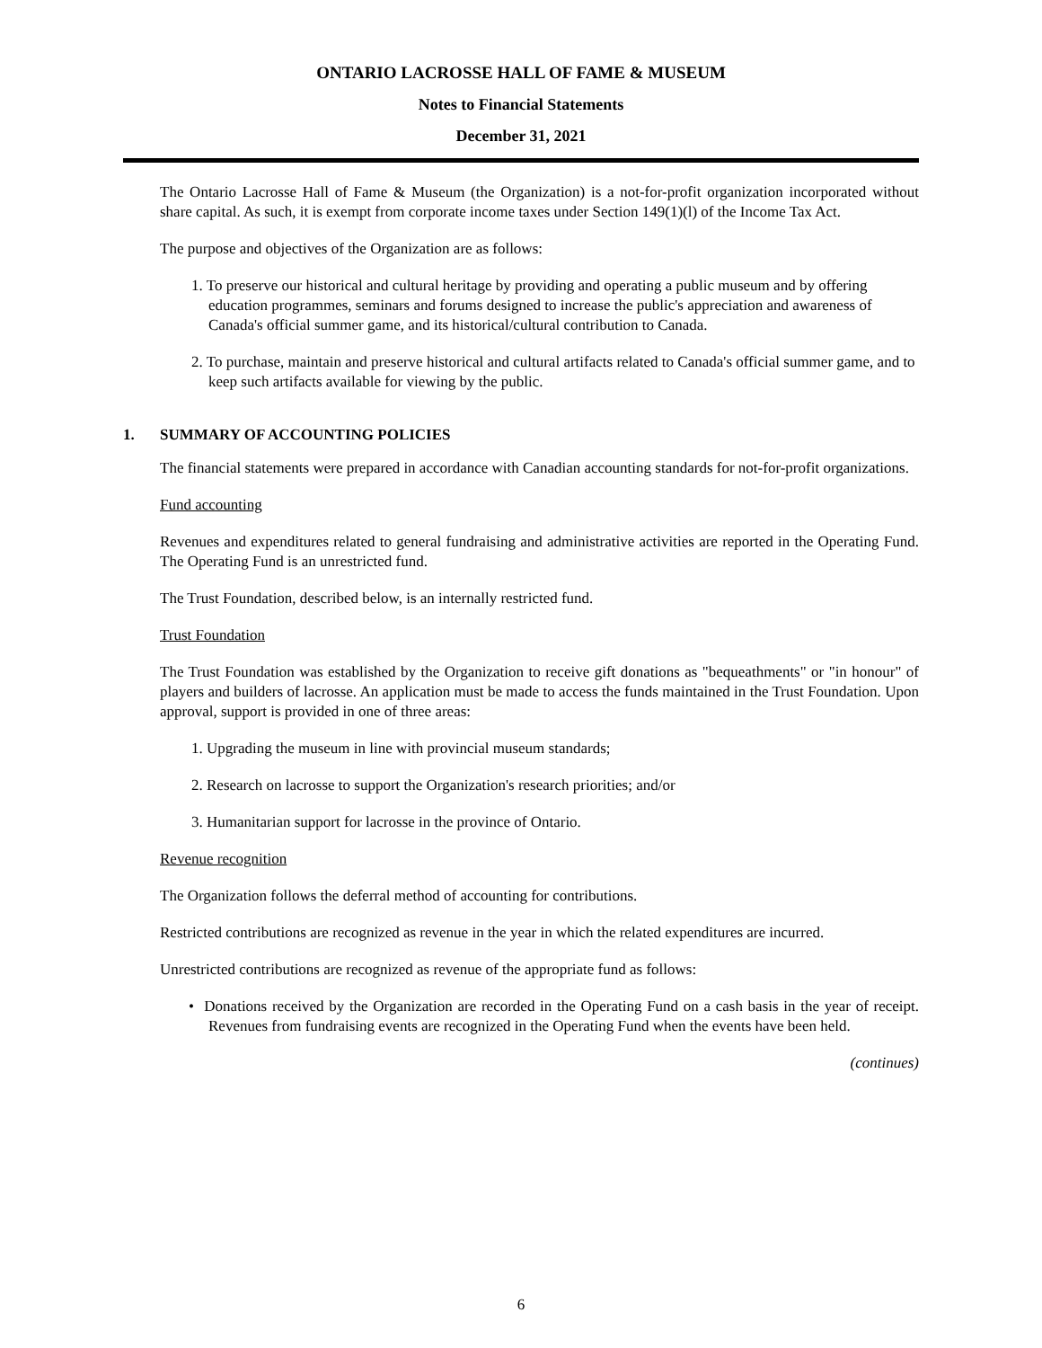ONTARIO LACROSSE HALL OF FAME & MUSEUM
Notes to Financial Statements
December 31, 2021
The Ontario Lacrosse Hall of Fame & Museum (the Organization) is a not-for-profit organization incorporated without share capital. As such, it is exempt from corporate income taxes under Section 149(1)(l) of the Income Tax Act.
The purpose and objectives of the Organization are as follows:
1. To preserve our historical and cultural heritage by providing and operating a public museum and by offering education programmes, seminars and forums designed to increase the public's appreciation and awareness of Canada's official summer game, and its historical/cultural contribution to Canada.
2. To purchase, maintain and preserve historical and cultural artifacts related to Canada's official summer game, and to keep such artifacts available for viewing by the public.
1. SUMMARY OF ACCOUNTING POLICIES
The financial statements were prepared in accordance with Canadian accounting standards for not-for-profit organizations.
Fund accounting
Revenues and expenditures related to general fundraising and administrative activities are reported in the Operating Fund. The Operating Fund is an unrestricted fund.
The Trust Foundation, described below, is an internally restricted fund.
Trust Foundation
The Trust Foundation was established by the Organization to receive gift donations as "bequeathments" or "in honour" of players and builders of lacrosse. An application must be made to access the funds maintained in the Trust Foundation. Upon approval, support is provided in one of three areas:
1. Upgrading the museum in line with provincial museum standards;
2. Research on lacrosse to support the Organization's research priorities; and/or
3. Humanitarian support for lacrosse in the province of Ontario.
Revenue recognition
The Organization follows the deferral method of accounting for contributions.
Restricted contributions are recognized as revenue in the year in which the related expenditures are incurred.
Unrestricted contributions are recognized as revenue of the appropriate fund as follows:
• Donations received by the Organization are recorded in the Operating Fund on a cash basis in the year of receipt. Revenues from fundraising events are recognized in the Operating Fund when the events have been held.
(continues)
6